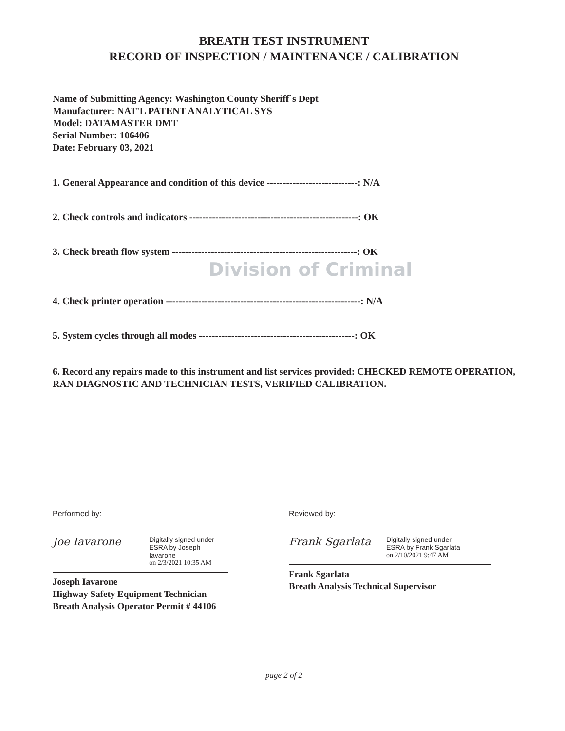BREATH TEST INSTRUMENT
RECORD OF INSPECTION / MAINTENANCE / CALIBRATION
Name of Submitting Agency: Washington County Sheriff`s Dept
Manufacturer: NAT'L PATENT ANALYTICAL SYS
Model: DATAMASTER DMT
Serial Number: 106406
Date: February 03, 2021
1. General Appearance and condition of this device ----------------------------: N/A
2. Check controls and indicators ----------------------------------------------------: OK
3. Check breath flow system ---------------------------------------------------------: OK
Division of Criminal
4. Check printer operation ------------------------------------------------------------: N/A
5. System cycles through all modes ------------------------------------------------: OK
6. Record any repairs made to this instrument and list services provided: CHECKED REMOTE OPERATION, RAN DIAGNOSTIC AND TECHNICIAN TESTS, VERIFIED CALIBRATION.
Performed by:
Joe Iavarone
Digitally signed under
ESRA by Joseph Iavarone
on 2/3/2021 10:35 AM
Joseph Iavarone
Highway Safety Equipment Technician
Breath Analysis Operator Permit # 44106
Reviewed by:
Frank Sgarlata
Digitally signed under
ESRA by Frank Sgarlata
on 2/10/2021 9:47 AM
Frank Sgarlata
Breath Analysis Technical Supervisor
page 2 of 2